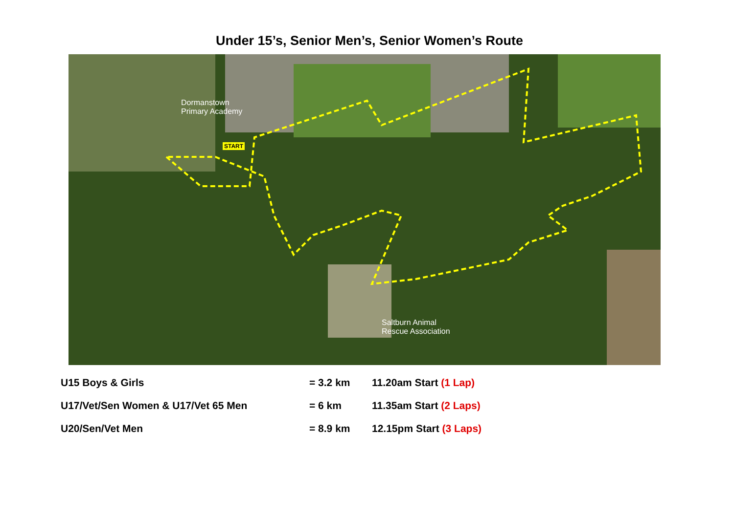Under 15’s, Senior Men’s, Senior Women’s Route
Dormanstown
Primary Academy
START
Saltburn Animal
Rescue Association
| U15 Boys & Girls | = 3.2 km | 11.20am Start (1 Lap) |
| U17/Vet/Sen Women & U17/Vet 65 Men | = 6 km | 11.35am Start (2 Laps) |
| U20/Sen/Vet Men | = 8.9 km | 12.15pm Start (3 Laps) |